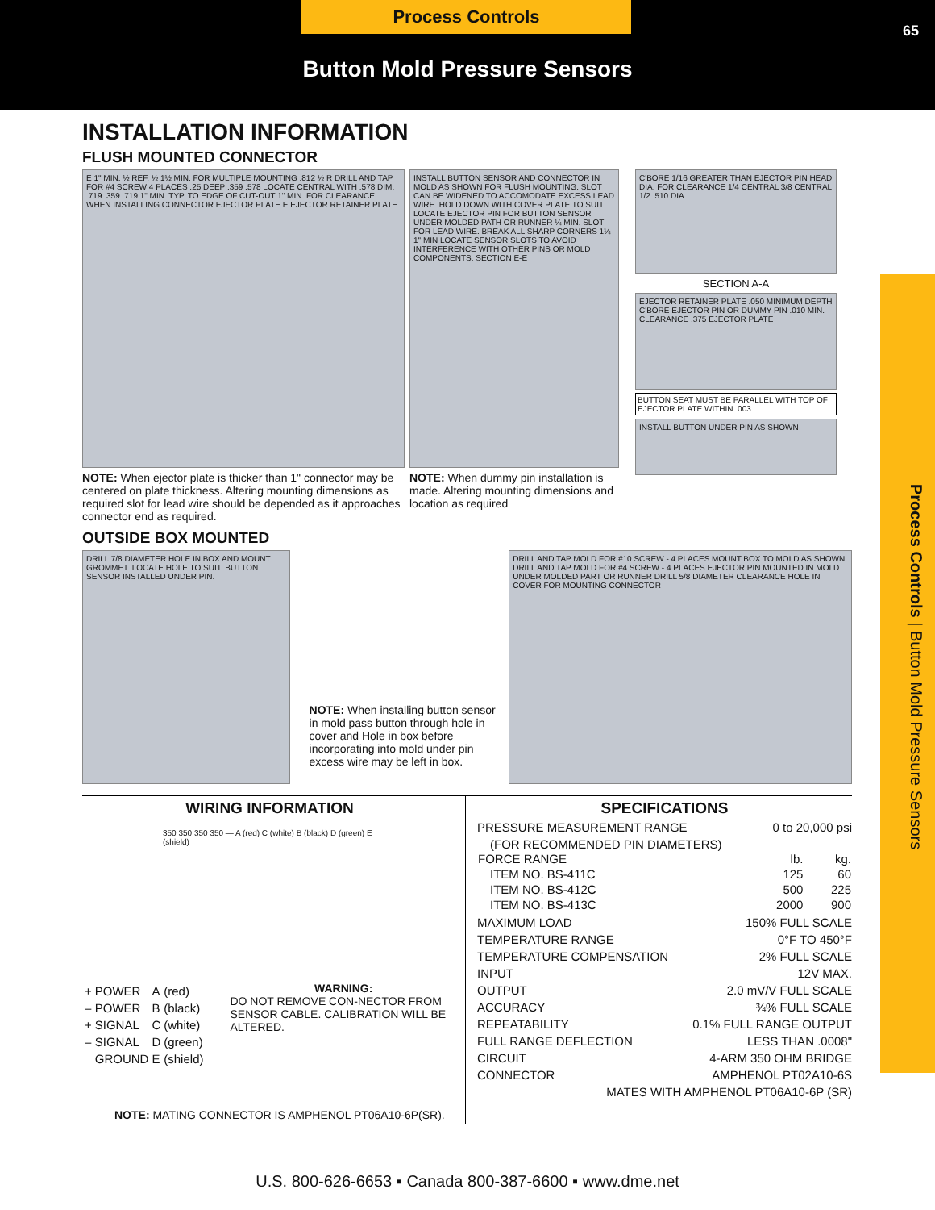Process Controls
65
Button Mold Pressure Sensors
Process Controls | Button Mold Pressure Sensors
INSTALLATION INFORMATION
FLUSH MOUNTED CONNECTOR
E 1" MIN. ½ REF. ½ 1½ MIN. FOR MULTIPLE MOUNTING .812 ½ R DRILL AND TAP FOR #4 SCREW 4 PLACES .25 DEEP .359 .578 LOCATE CENTRAL WITH .578 DIM. .719 .359 .719 1" MIN. TYP. TO EDGE OF CUT-OUT 1" MIN. FOR CLEARANCE WHEN INSTALLING CONNECTOR EJECTOR PLATE E EJECTOR RETAINER PLATE
NOTE: When ejector plate is thicker than 1" connector may be centered on plate thickness. Altering mounting dimensions as required slot for lead wire should be depended as it approaches connector end as required.
INSTALL BUTTON SENSOR AND CONNECTOR IN MOLD AS SHOWN FOR FLUSH MOUNTING. SLOT CAN BE WIDENED TO ACCOMODATE EXCESS LEAD WIRE. HOLD DOWN WITH COVER PLATE TO SUIT. LOCATE EJECTOR PIN FOR BUTTON SENSOR UNDER MOLDED PATH OR RUNNER ¼ MIN. SLOT FOR LEAD WIRE. BREAK ALL SHARP CORNERS 1¼ 1" MIN LOCATE SENSOR SLOTS TO AVOID INTERFERENCE WITH OTHER PINS OR MOLD COMPONENTS. SECTION E-E
NOTE: When dummy pin installation is made. Altering mounting dimensions and location as required
C'BORE 1/16 GREATER THAN EJECTOR PIN HEAD DIA. FOR CLEARANCE 1/4 CENTRAL 3/8 CENTRAL 1/2 .510 DIA.
SECTION A-A
EJECTOR RETAINER PLATE .050 MINIMUM DEPTH C'BORE EJECTOR PIN OR DUMMY PIN .010 MIN. CLEARANCE .375 EJECTOR PLATE
BUTTON SEAT MUST BE PARALLEL WITH TOP OF EJECTOR PLATE WITHIN .003
INSTALL BUTTON UNDER PIN AS SHOWN
OUTSIDE BOX MOUNTED
DRILL 7/8 DIAMETER HOLE IN BOX AND MOUNT GROMMET. LOCATE HOLE TO SUIT. BUTTON SENSOR INSTALLED UNDER PIN.
NOTE: When installing button sensor in mold pass button through hole in cover and Hole in box before incorporating into mold under pin excess wire may be left in box.
DRILL AND TAP MOLD FOR #10 SCREW - 4 PLACES MOUNT BOX TO MOLD AS SHOWN DRILL AND TAP MOLD FOR #4 SCREW - 4 PLACES EJECTOR PIN MOUNTED IN MOLD UNDER MOLDED PART OR RUNNER DRILL 5/8 DIAMETER CLEARANCE HOLE IN COVER FOR MOUNTING CONNECTOR
WIRING INFORMATION
350 350 350 350 — A (red) C (white) B (black) D (green) E (shield)
| + | POWER | A | (red) |
| – | POWER | B | (black) |
| + | SIGNAL | C | (white) |
| – | SIGNAL | D | (green) |
| | GROUND | E | (shield) |
WARNING:
DO NOT REMOVE CON-NECTOR FROM SENSOR CABLE. CALIBRATION WILL BE ALTERED.
NOTE: MATING CONNECTOR IS AMPHENOL PT06A10-6P(SR).
SPECIFICATIONS
PRESSURE MEASUREMENT RANGE 0 to 20,000 psi
(FOR RECOMMENDED PIN DIAMETERS)
| FORCE RANGE | lb. | kg. |
| ITEM NO. BS-411C | 125 | 60 |
| ITEM NO. BS-412C | 500 | 225 |
| ITEM NO. BS-413C | 2000 | 900 |
MAXIMUM LOAD 150% FULL SCALE
TEMPERATURE RANGE 0°F TO 450°F
TEMPERATURE COMPENSATION 2% FULL SCALE
INPUT 12V MAX.
OUTPUT 2.0 mV/V FULL SCALE
ACCURACY ¾% FULL SCALE
REPEATABILITY 0.1% FULL RANGE OUTPUT
FULL RANGE DEFLECTION LESS THAN .0008"
CIRCUIT 4-ARM 350 OHM BRIDGE
CONNECTOR AMPHENOL PT02A10-6S
MATES WITH AMPHENOL PT06A10-6P (SR)
U.S. 800-626-6653 ▪ Canada 800-387-6600 ▪ www.dme.net